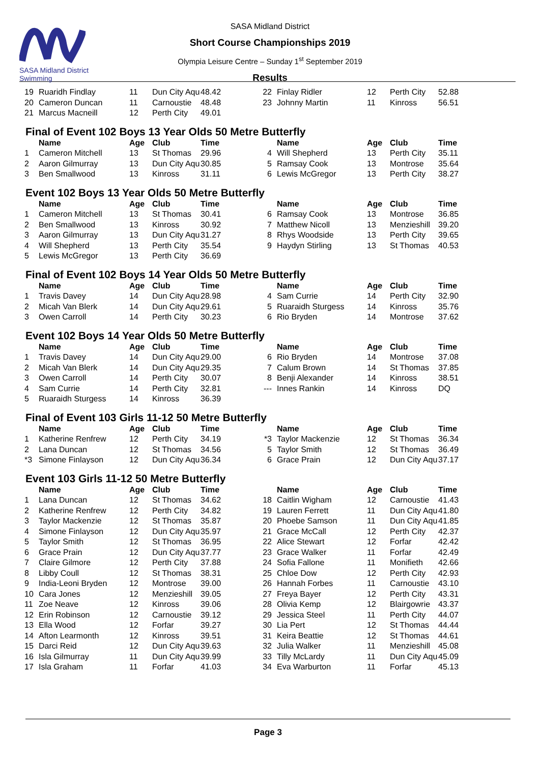SASA Midland District Swimming
SASA Midland District
Short Course Championships 2019
Olympia Leisure Centre – Sunday 1<sup>st</sup> September 2019
Results
| 19 | Ruaridh Findlay | 11 | Dun City Aqu | 48.42 | 22 | Finlay Ridler | 12 | Perth City | 52.88 |
| 20 | Cameron Duncan | 11 | Carnoustie | 48.48 | 23 | Johnny Martin | 11 | Kinross | 56.51 |
| 21 | Marcus Macneill | 12 | Perth City | 49.01 | | | | | |
Final of Event 102 Boys 13 Year Olds 50 Metre Butterfly
| | Name | Age | Club | Time | | Name | Age | Club | Time |
| --- | --- | --- | --- | --- | --- | --- | --- | --- | --- |
| 1 | Cameron Mitchell | 13 | St Thomas | 29.96 | 4 | Will Shepherd | 13 | Perth City | 35.11 |
| 2 | Aaron Gilmurray | 13 | Dun City Aqu | 30.85 | 5 | Ramsay Cook | 13 | Montrose | 35.64 |
| 3 | Ben Smallwood | 13 | Kinross | 31.11 | 6 | Lewis McGregor | 13 | Perth City | 38.27 |
Event 102 Boys 13 Year Olds 50 Metre Butterfly
| | Name | Age | Club | Time | | Name | Age | Club | Time |
| --- | --- | --- | --- | --- | --- | --- | --- | --- | --- |
| 1 | Cameron Mitchell | 13 | St Thomas | 30.41 | 6 | Ramsay Cook | 13 | Montrose | 36.85 |
| 2 | Ben Smallwood | 13 | Kinross | 30.92 | 7 | Matthew Nicoll | 13 | Menzieshill | 39.20 |
| 3 | Aaron Gilmurray | 13 | Dun City Aqu | 31.27 | 8 | Rhys Woodside | 13 | Perth City | 39.65 |
| 4 | Will Shepherd | 13 | Perth City | 35.54 | 9 | Haydyn Stirling | 13 | St Thomas | 40.53 |
| 5 | Lewis McGregor | 13 | Perth City | 36.69 | | | | | |
Final of Event 102 Boys 14 Year Olds 50 Metre Butterfly
| | Name | Age | Club | Time | | Name | Age | Club | Time |
| --- | --- | --- | --- | --- | --- | --- | --- | --- | --- |
| 1 | Travis Davey | 14 | Dun City Aqu | 28.98 | 4 | Sam Currie | 14 | Perth City | 32.90 |
| 2 | Micah Van Blerk | 14 | Dun City Aqu | 29.61 | 5 | Ruaraidh Sturgess | 14 | Kinross | 35.76 |
| 3 | Owen Carroll | 14 | Perth City | 30.23 | 6 | Rio Bryden | 14 | Montrose | 37.62 |
Event 102 Boys 14 Year Olds 50 Metre Butterfly
| | Name | Age | Club | Time | | Name | Age | Club | Time |
| --- | --- | --- | --- | --- | --- | --- | --- | --- | --- |
| 1 | Travis Davey | 14 | Dun City Aqu | 29.00 | 6 | Rio Bryden | 14 | Montrose | 37.08 |
| 2 | Micah Van Blerk | 14 | Dun City Aqu | 29.35 | 7 | Calum Brown | 14 | St Thomas | 37.85 |
| 3 | Owen Carroll | 14 | Perth City | 30.07 | 8 | Benji Alexander | 14 | Kinross | 38.51 |
| 4 | Sam Currie | 14 | Perth City | 32.81 | --- | Innes Rankin | 14 | Kinross | DQ |
| 5 | Ruaraidh Sturgess | 14 | Kinross | 36.39 | | | | | |
Final of Event 103 Girls 11-12 50 Metre Butterfly
| | Name | Age | Club | Time | | Name | Age | Club | Time |
| --- | --- | --- | --- | --- | --- | --- | --- | --- | --- |
| 1 | Katherine Renfrew | 12 | Perth City | 34.19 | *3 | Taylor Mackenzie | 12 | St Thomas | 36.34 |
| 2 | Lana Duncan | 12 | St Thomas | 34.56 | 5 | Taylor Smith | 12 | St Thomas | 36.49 |
| *3 | Simone Finlayson | 12 | Dun City Aqu | 36.34 | 6 | Grace Prain | 12 | Dun City Aqu | 37.17 |
Event 103 Girls 11-12 50 Metre Butterfly
| | Name | Age | Club | Time | | Name | Age | Club | Time |
| --- | --- | --- | --- | --- | --- | --- | --- | --- | --- |
| 1 | Lana Duncan | 12 | St Thomas | 34.62 | 18 | Caitlin Wigham | 12 | Carnoustie | 41.43 |
| 2 | Katherine Renfrew | 12 | Perth City | 34.82 | 19 | Lauren Ferrett | 11 | Dun City Aqu | 41.80 |
| 3 | Taylor Mackenzie | 12 | St Thomas | 35.87 | 20 | Phoebe Samson | 11 | Dun City Aqu | 41.85 |
| 4 | Simone Finlayson | 12 | Dun City Aqu | 35.97 | 21 | Grace McCall | 12 | Perth City | 42.37 |
| 5 | Taylor Smith | 12 | St Thomas | 36.95 | 22 | Alice Stewart | 12 | Forfar | 42.42 |
| 6 | Grace Prain | 12 | Dun City Aqu | 37.77 | 23 | Grace Walker | 11 | Forfar | 42.49 |
| 7 | Claire Gilmore | 12 | Perth City | 37.88 | 24 | Sofia Fallone | 11 | Monifieth | 42.66 |
| 8 | Libby Coull | 12 | St Thomas | 38.31 | 25 | Chloe Dow | 12 | Perth City | 42.93 |
| 9 | India-Leoni Bryden | 12 | Montrose | 39.00 | 26 | Hannah Forbes | 11 | Carnoustie | 43.10 |
| 10 | Cara Jones | 12 | Menzieshill | 39.05 | 27 | Freya Bayer | 12 | Perth City | 43.31 |
| 11 | Zoe Neave | 12 | Kinross | 39.06 | 28 | Olivia Kemp | 12 | Blairgowrie | 43.37 |
| 12 | Erin Robinson | 12 | Carnoustie | 39.12 | 29 | Jessica Steel | 11 | Perth City | 44.07 |
| 13 | Ella Wood | 12 | Forfar | 39.27 | 30 | Lia Pert | 12 | St Thomas | 44.44 |
| 14 | Afton Learmonth | 12 | Kinross | 39.51 | 31 | Keira Beattie | 12 | St Thomas | 44.61 |
| 15 | Darci Reid | 12 | Dun City Aqu | 39.63 | 32 | Julia Walker | 11 | Menzieshill | 45.08 |
| 16 | Isla Gilmurray | 11 | Dun City Aqu | 39.99 | 33 | Tilly McLardy | 11 | Dun City Aqu | 45.09 |
| 17 | Isla Graham | 11 | Forfar | 41.03 | 34 | Eva Warburton | 11 | Forfar | 45.13 |
Page 3